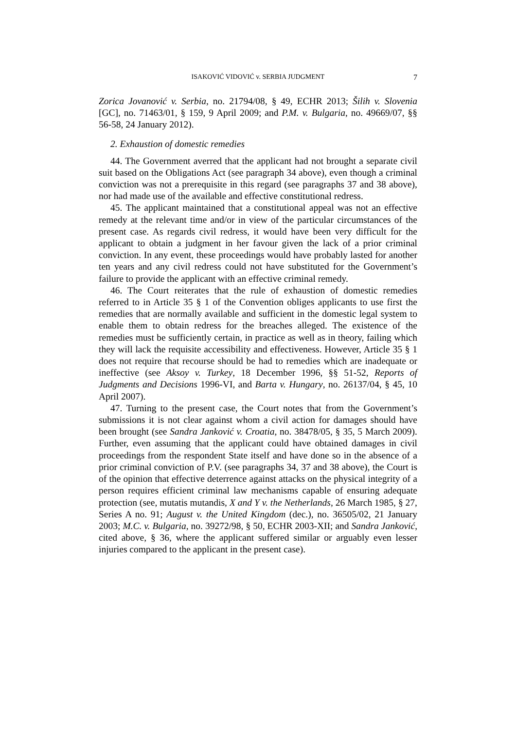ISAKOVIĆ VIDOVIĆ v. SERBIA JUDGMENT 7
Zorica Jovanović v. Serbia, no. 21794/08, § 49, ECHR 2013; Šilih v. Slovenia [GC], no. 71463/01, § 159, 9 April 2009; and P.M. v. Bulgaria, no. 49669/07, §§ 56-58, 24 January 2012).
2. Exhaustion of domestic remedies
44. The Government averred that the applicant had not brought a separate civil suit based on the Obligations Act (see paragraph 34 above), even though a criminal conviction was not a prerequisite in this regard (see paragraphs 37 and 38 above), nor had made use of the available and effective constitutional redress.
45. The applicant maintained that a constitutional appeal was not an effective remedy at the relevant time and/or in view of the particular circumstances of the present case. As regards civil redress, it would have been very difficult for the applicant to obtain a judgment in her favour given the lack of a prior criminal conviction. In any event, these proceedings would have probably lasted for another ten years and any civil redress could not have substituted for the Government’s failure to provide the applicant with an effective criminal remedy.
46. The Court reiterates that the rule of exhaustion of domestic remedies referred to in Article 35 § 1 of the Convention obliges applicants to use first the remedies that are normally available and sufficient in the domestic legal system to enable them to obtain redress for the breaches alleged. The existence of the remedies must be sufficiently certain, in practice as well as in theory, failing which they will lack the requisite accessibility and effectiveness. However, Article 35 § 1 does not require that recourse should be had to remedies which are inadequate or ineffective (see Aksoy v. Turkey, 18 December 1996, §§ 51-52, Reports of Judgments and Decisions 1996-VI, and Barta v. Hungary, no. 26137/04, § 45, 10 April 2007).
47. Turning to the present case, the Court notes that from the Government’s submissions it is not clear against whom a civil action for damages should have been brought (see Sandra Janković v. Croatia, no. 38478/05, § 35, 5 March 2009). Further, even assuming that the applicant could have obtained damages in civil proceedings from the respondent State itself and have done so in the absence of a prior criminal conviction of P.V. (see paragraphs 34, 37 and 38 above), the Court is of the opinion that effective deterrence against attacks on the physical integrity of a person requires efficient criminal law mechanisms capable of ensuring adequate protection (see, mutatis mutandis, X and Y v. the Netherlands, 26 March 1985, § 27, Series A no. 91; August v. the United Kingdom (dec.), no. 36505/02, 21 January 2003; M.C. v. Bulgaria, no. 39272/98, § 50, ECHR 2003-XII; and Sandra Janković, cited above, § 36, where the applicant suffered similar or arguably even lesser injuries compared to the applicant in the present case).